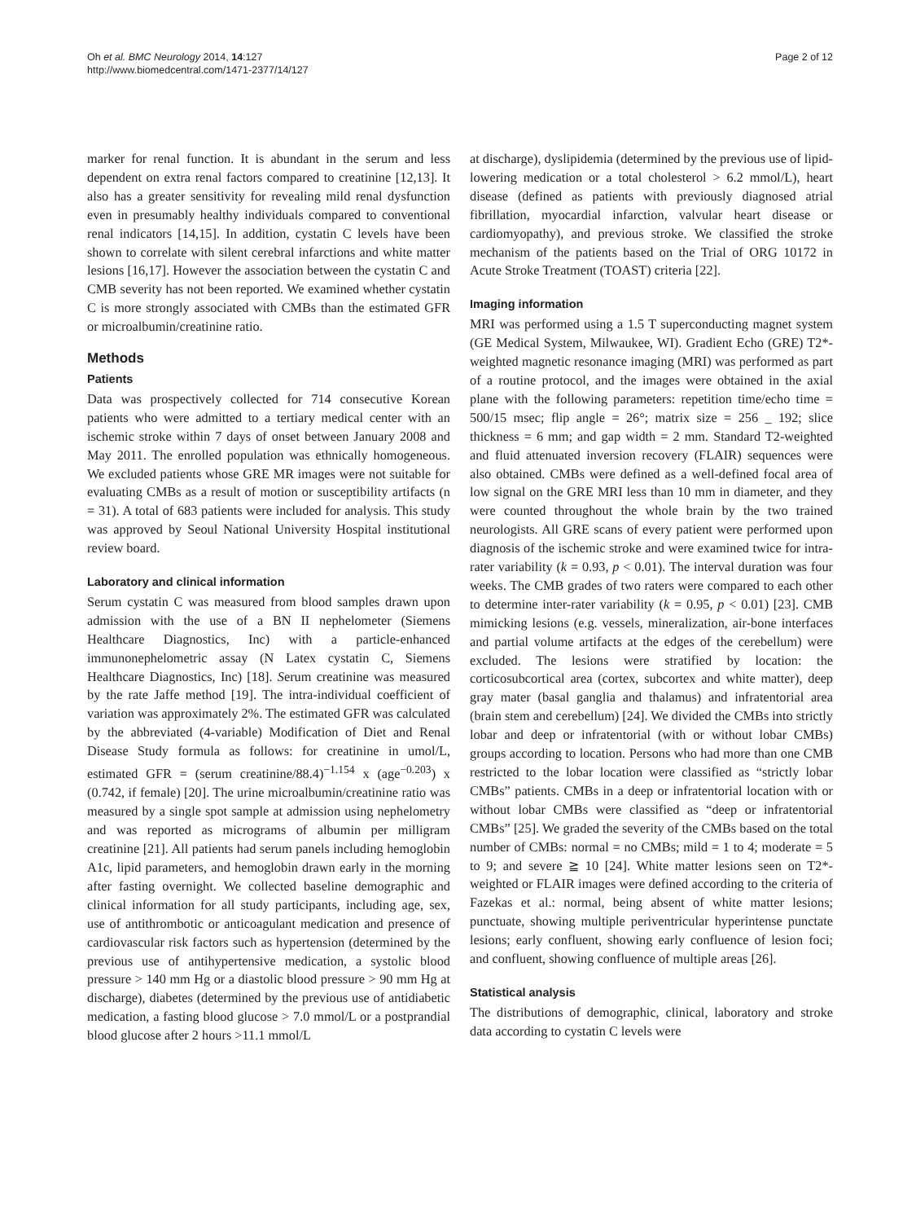Oh et al. BMC Neurology 2014, 14:127
http://www.biomedcentral.com/1471-2377/14/127
Page 2 of 12
marker for renal function. It is abundant in the serum and less dependent on extra renal factors compared to creatinine [12,13]. It also has a greater sensitivity for revealing mild renal dysfunction even in presumably healthy individuals compared to conventional renal indicators [14,15]. In addition, cystatin C levels have been shown to correlate with silent cerebral infarctions and white matter lesions [16,17]. However the association between the cystatin C and CMB severity has not been reported. We examined whether cystatin C is more strongly associated with CMBs than the estimated GFR or microalbumin/creatinine ratio.
Methods
Patients
Data was prospectively collected for 714 consecutive Korean patients who were admitted to a tertiary medical center with an ischemic stroke within 7 days of onset between January 2008 and May 2011. The enrolled population was ethnically homogeneous. We excluded patients whose GRE MR images were not suitable for evaluating CMBs as a result of motion or susceptibility artifacts (n = 31). A total of 683 patients were included for analysis. This study was approved by Seoul National University Hospital institutional review board.
Laboratory and clinical information
Serum cystatin C was measured from blood samples drawn upon admission with the use of a BN II nephelometer (Siemens Healthcare Diagnostics, Inc) with a particle-enhanced immunonephelometric assay (N Latex cystatin C, Siemens Healthcare Diagnostics, Inc) [18]. Serum creatinine was measured by the rate Jaffe method [19]. The intra-individual coefficient of variation was approximately 2%. The estimated GFR was calculated by the abbreviated (4-variable) Modification of Diet and Renal Disease Study formula as follows: for creatinine in umol/L, estimated GFR = (serum creatinine/88.4)<sup>−1.154</sup> x (age<sup>−0.203</sup>) x (0.742, if female) [20]. The urine microalbumin/creatinine ratio was measured by a single spot sample at admission using nephelometry and was reported as micrograms of albumin per milligram creatinine [21]. All patients had serum panels including hemoglobin A1c, lipid parameters, and hemoglobin drawn early in the morning after fasting overnight. We collected baseline demographic and clinical information for all study participants, including age, sex, use of antithrombotic or anticoagulant medication and presence of cardiovascular risk factors such as hypertension (determined by the previous use of antihypertensive medication, a systolic blood pressure > 140 mm Hg or a diastolic blood pressure > 90 mm Hg at discharge), diabetes (determined by the previous use of antidiabetic medication, a fasting blood glucose > 7.0 mmol/L or a postprandial blood glucose after 2 hours >11.1 mmol/L
at discharge), dyslipidemia (determined by the previous use of lipid-lowering medication or a total cholesterol > 6.2 mmol/L), heart disease (defined as patients with previously diagnosed atrial fibrillation, myocardial infarction, valvular heart disease or cardiomyopathy), and previous stroke. We classified the stroke mechanism of the patients based on the Trial of ORG 10172 in Acute Stroke Treatment (TOAST) criteria [22].
Imaging information
MRI was performed using a 1.5 T superconducting magnet system (GE Medical System, Milwaukee, WI). Gradient Echo (GRE) T2*-weighted magnetic resonance imaging (MRI) was performed as part of a routine protocol, and the images were obtained in the axial plane with the following parameters: repetition time/echo time = 500/15 msec; flip angle = 26°; matrix size = 256 _ 192; slice thickness = 6 mm; and gap width = 2 mm. Standard T2-weighted and fluid attenuated inversion recovery (FLAIR) sequences were also obtained. CMBs were defined as a well-defined focal area of low signal on the GRE MRI less than 10 mm in diameter, and they were counted throughout the whole brain by the two trained neurologists. All GRE scans of every patient were performed upon diagnosis of the ischemic stroke and were examined twice for intra-rater variability (k = 0.93, p < 0.01). The interval duration was four weeks. The CMB grades of two raters were compared to each other to determine inter-rater variability (k = 0.95, p < 0.01) [23]. CMB mimicking lesions (e.g. vessels, mineralization, air-bone interfaces and partial volume artifacts at the edges of the cerebellum) were excluded. The lesions were stratified by location: the corticosubcortical area (cortex, subcortex and white matter), deep gray mater (basal ganglia and thalamus) and infratentorial area (brain stem and cerebellum) [24]. We divided the CMBs into strictly lobar and deep or infratentorial (with or without lobar CMBs) groups according to location. Persons who had more than one CMB restricted to the lobar location were classified as “strictly lobar CMBs” patients. CMBs in a deep or infratentorial location with or without lobar CMBs were classified as “deep or infratentorial CMBs” [25]. We graded the severity of the CMBs based on the total number of CMBs: normal = no CMBs; mild = 1 to 4; moderate = 5 to 9; and severe ≧ 10 [24]. White matter lesions seen on T2*-weighted or FLAIR images were defined according to the criteria of Fazekas et al.: normal, being absent of white matter lesions; punctuate, showing multiple periventricular hyperintense punctate lesions; early confluent, showing early confluence of lesion foci; and confluent, showing confluence of multiple areas [26].
Statistical analysis
The distributions of demographic, clinical, laboratory and stroke data according to cystatin C levels were